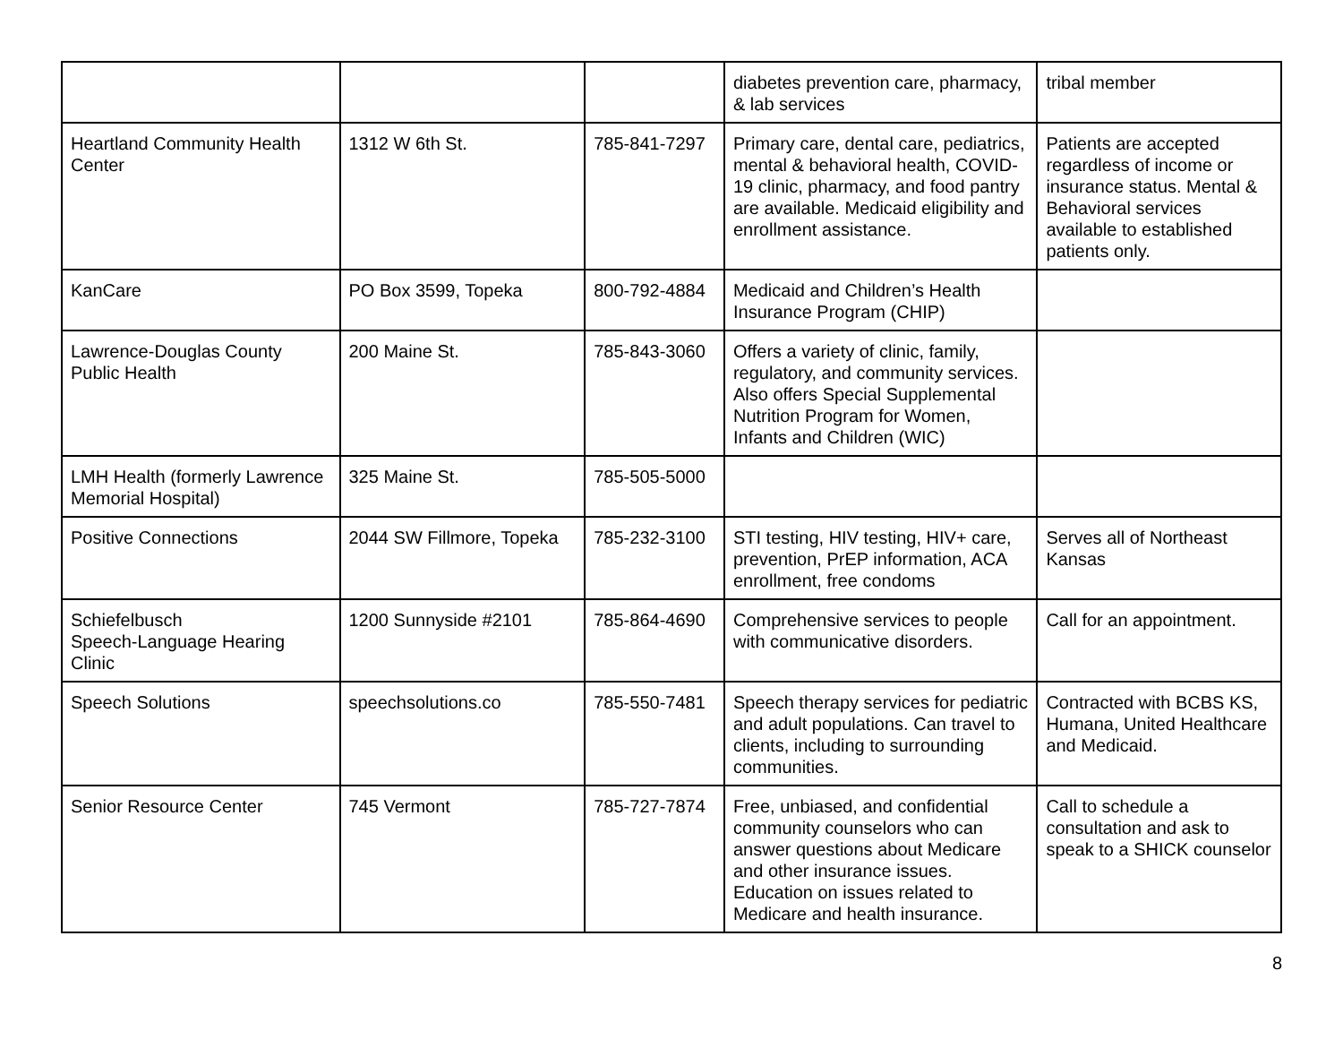| | | | diabetes prevention care, pharmacy, & lab services | tribal member |
| Heartland Community Health Center | 1312 W 6th St. | 785-841-7297 | Primary care, dental care, pediatrics, mental & behavioral health, COVID-19 clinic, pharmacy, and food pantry are available. Medicaid eligibility and enrollment assistance. | Patients are accepted regardless of income or insurance status. Mental & Behavioral services available to established patients only. |
| KanCare | PO Box 3599, Topeka | 800-792-4884 | Medicaid and Children’s Health Insurance Program (CHIP) | |
| Lawrence-Douglas County Public Health | 200 Maine St. | 785-843-3060 | Offers a variety of clinic, family, regulatory, and community services. Also offers Special Supplemental Nutrition Program for Women, Infants and Children (WIC) | |
| LMH Health (formerly Lawrence Memorial Hospital) | 325 Maine St. | 785-505-5000 | | |
| Positive Connections | 2044 SW Fillmore, Topeka | 785-232-3100 | STI testing, HIV testing, HIV+ care, prevention, PrEP information, ACA enrollment, free condoms | Serves all of Northeast Kansas |
| Schiefelbusch Speech-Language Hearing Clinic | 1200 Sunnyside #2101 | 785-864-4690 | Comprehensive services to people with communicative disorders. | Call for an appointment. |
| Speech Solutions | speechsolutions.co | 785-550-7481 | Speech therapy services for pediatric and adult populations. Can travel to clients, including to surrounding communities. | Contracted with BCBS KS, Humana, United Healthcare and Medicaid. |
| Senior Resource Center | 745 Vermont | 785-727-7874 | Free, unbiased, and confidential community counselors who can answer questions about Medicare and other insurance issues. Education on issues related to Medicare and health insurance. | Call to schedule a consultation and ask to speak to a SHICK counselor |
8